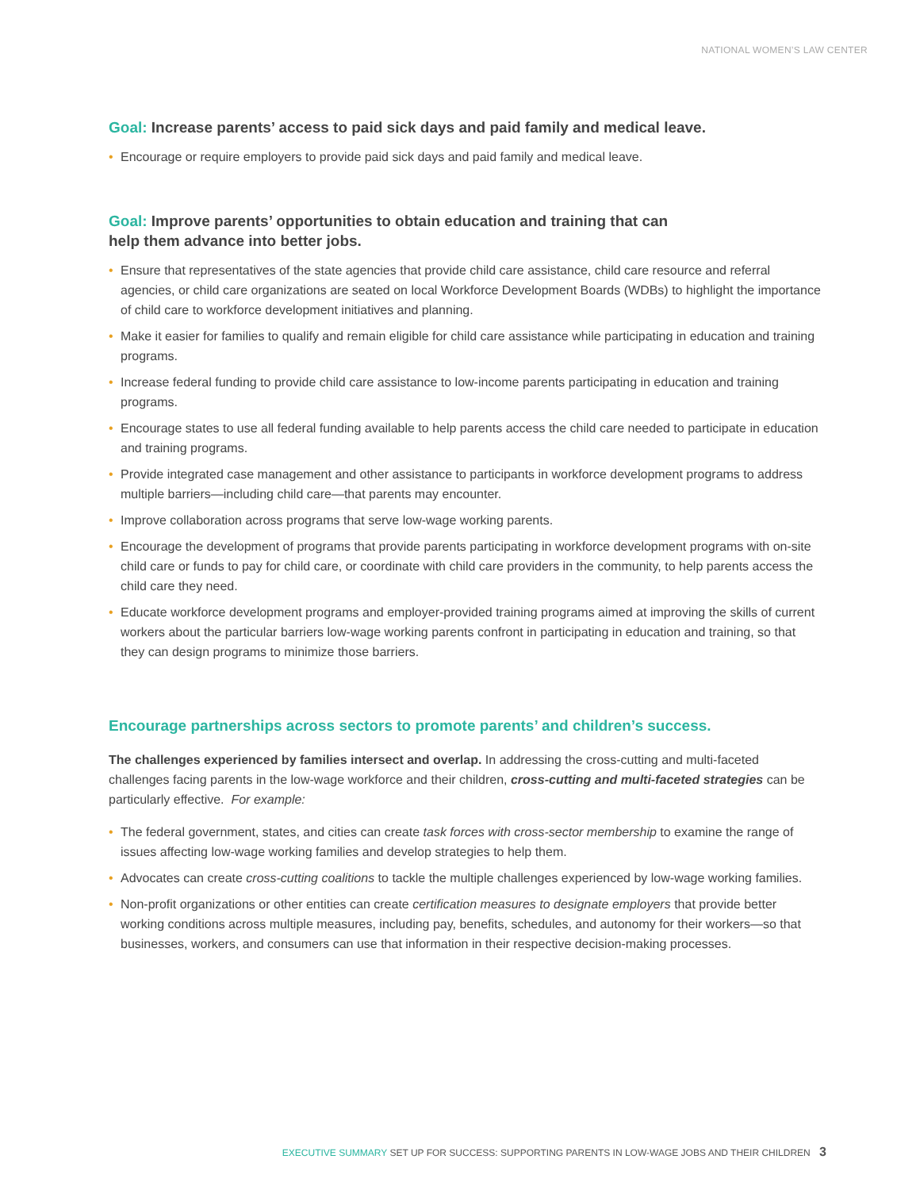NATIONAL WOMEN’S LAW CENTER
Goal: Increase parents’ access to paid sick days and paid family and medical leave.
• Encourage or require employers to provide paid sick days and paid family and medical leave.
Goal: Improve parents’ opportunities to obtain education and training that can
help them advance into better jobs.
• Ensure that representatives of the state agencies that provide child care assistance, child care resource and referral agencies, or child care organizations are seated on local Workforce Development Boards (WDBs) to highlight the importance of child care to workforce development initiatives and planning.
• Make it easier for families to qualify and remain eligible for child care assistance while participating in education and training programs.
• Increase federal funding to provide child care assistance to low-income parents participating in education and training programs.
• Encourage states to use all federal funding available to help parents access the child care needed to participate in education and training programs.
• Provide integrated case management and other assistance to participants in workforce development programs to address multiple barriers—including child care—that parents may encounter.
• Improve collaboration across programs that serve low-wage working parents.
• Encourage the development of programs that provide parents participating in workforce development programs with on-site child care or funds to pay for child care, or coordinate with child care providers in the community, to help parents access the child care they need.
• Educate workforce development programs and employer-provided training programs aimed at improving the skills of current workers about the particular barriers low-wage working parents confront in participating in education and training, so that they can design programs to minimize those barriers.
Encourage partnerships across sectors to promote parents’ and children’s success.
The challenges experienced by families intersect and overlap. In addressing the cross-cutting and multi-faceted challenges facing parents in the low-wage workforce and their children, cross-cutting and multi-faceted strategies can be particularly effective. For example:
• The federal government, states, and cities can create task forces with cross-sector membership to examine the range of issues affecting low-wage working families and develop strategies to help them.
• Advocates can create cross-cutting coalitions to tackle the multiple challenges experienced by low-wage working families.
• Non-profit organizations or other entities can create certification measures to designate employers that provide better working conditions across multiple measures, including pay, benefits, schedules, and autonomy for their workers—so that businesses, workers, and consumers can use that information in their respective decision-making processes.
EXECUTIVE SUMMARY SET UP FOR SUCCESS: SUPPORTING PARENTS IN LOW-WAGE JOBS AND THEIR CHILDREN 3